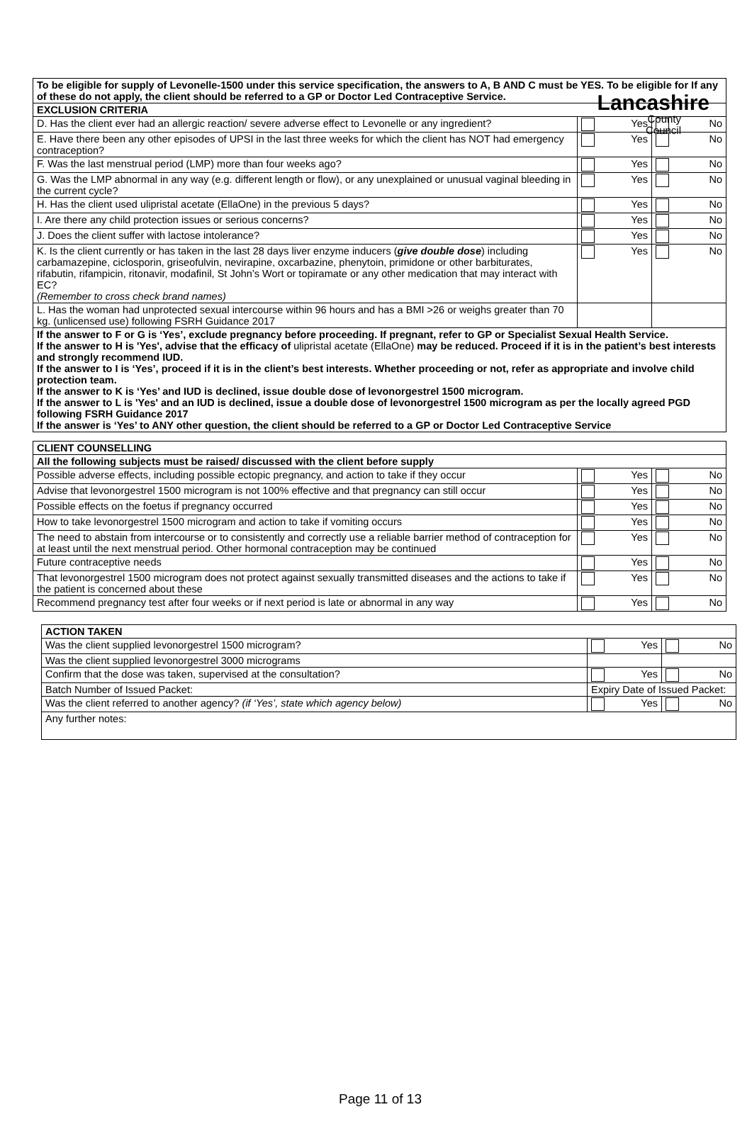Lancashire
County
Council
| To be eligible for supply of Levonelle-1500 under this service specification, the answers to A, B AND C must be YES. To be eligible for If any of these do not apply, the client should be referred to a GP or Doctor Led Contraceptive Service. | | |
| --- | --- | --- |
| EXCLUSION CRITERIA | | |
| D. Has the client ever had an allergic reaction/ severe adverse effect to Levonelle or any ingredient? | Yes | No |
| E. Have there been any other episodes of UPSI in the last three weeks for which the client has NOT had emergency contraception? | Yes | No |
| F. Was the last menstrual period (LMP) more than four weeks ago? | Yes | No |
| G. Was the LMP abnormal in any way (e.g. different length or flow), or any unexplained or unusual vaginal bleeding in the current cycle? | Yes | No |
| H. Has the client used ulipristal acetate (EllaOne) in the previous 5 days? | Yes | No |
| I. Are there any child protection issues or serious concerns? | Yes | No |
| J. Does the client suffer with lactose intolerance? | Yes | No |
| K. Is the client currently or has taken in the last 28 days liver enzyme inducers ( give double dose ) including carbamazepine, ciclosporin, griseofulvin, nevirapine, oxcarbazine, phenytoin, primidone or other barbiturates, rifabutin, rifampicin, ritonavir, modafinil, St John’s Wort or topiramate or any other medication that may interact with EC? (Remember to cross check brand names) | Yes | No |
| L. Has the woman had unprotected sexual intercourse within 96 hours and has a BMI >26 or weighs greater than 70 kg. (unlicensed use) following FSRH Guidance 2017 | | |
| If the answer to F or G is ‘Yes’, exclude pregnancy before proceeding. If pregnant, refer to GP or Specialist Sexual Health Service. If the answer to H is 'Yes', advise that the efficacy of ulipristal acetate (EllaOne) may be reduced. Proceed if it is in the patient’s best interests and strongly recommend IUD. If the answer to I is ‘Yes’, proceed if it is in the client’s best interests. Whether proceeding or not, refer as appropriate and involve child protection team. If the answer to K is ‘Yes’ and IUD is declined, issue double dose of levonorgestrel 1500 microgram. If the answer to L is 'Yes' and an IUD is declined, issue a double dose of levonorgestrel 1500 microgram as per the locally agreed PGD following FSRH Guidance 2017 If the answer is ‘Yes’ to ANY other question, the client should be referred to a GP or Doctor Led Contraceptive Service | | |
| CLIENT COUNSELLING | | |
| --- | --- | --- |
| All the following subjects must be raised/ discussed with the client before supply | | |
| Possible adverse effects, including possible ectopic pregnancy, and action to take if they occur | Yes | No |
| Advise that levonorgestrel 1500 microgram is not 100% effective and that pregnancy can still occur | Yes | No |
| Possible effects on the foetus if pregnancy occurred | Yes | No |
| How to take levonorgestrel 1500 microgram and action to take if vomiting occurs | Yes | No |
| The need to abstain from intercourse or to consistently and correctly use a reliable barrier method of contraception for at least until the next menstrual period. Other hormonal contraception may be continued | Yes | No |
| Future contraceptive needs | Yes | No |
| That levonorgestrel 1500 microgram does not protect against sexually transmitted diseases and the actions to take if the patient is concerned about these | Yes | No |
| Recommend pregnancy test after four weeks or if next period is late or abnormal in any way | Yes | No |
| ACTION TAKEN | | | |
| --- | --- | --- | --- |
| Was the client supplied levonorgestrel 1500 microgram? | | Yes | No |
| Was the client supplied levonorgestrel 3000 micrograms | | | |
| Confirm that the dose was taken, supervised at the consultation? | | Yes | No |
| Batch Number of Issued Packet: | Expiry Date of Issued Packet: | | |
| Was the client referred to another agency? (if ‘Yes’, state which agency below) | | Yes | No |
| Any further notes: | | | |
Page 11 of 13